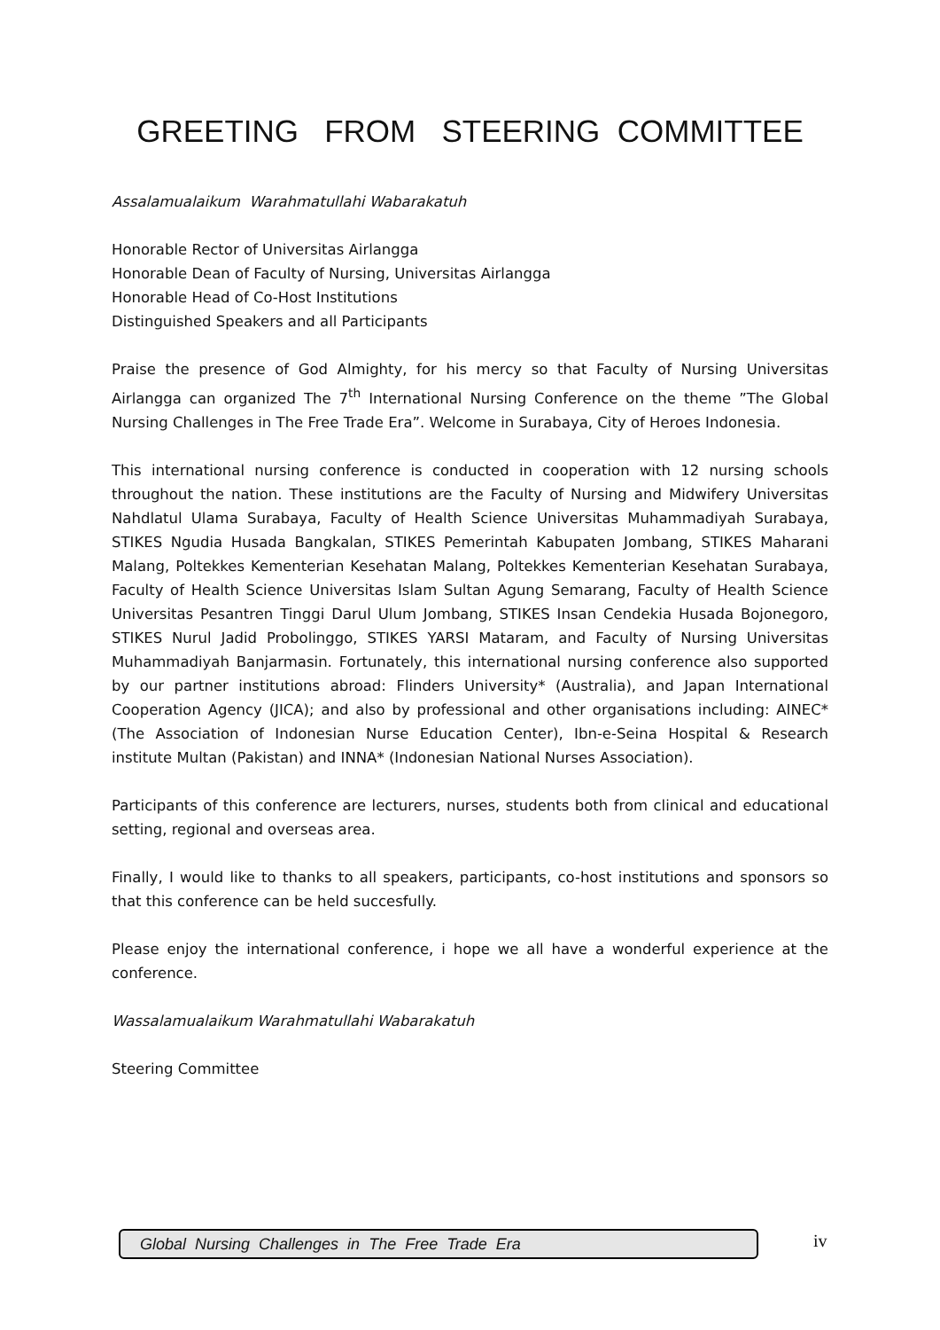GREETING FROM STEERING COMMITTEE
Assalamualaikum Warahmatullahi Wabarakatuh
Honorable Rector of Universitas Airlangga
Honorable Dean of Faculty of Nursing, Universitas Airlangga
Honorable Head of Co-Host Institutions
Distinguished Speakers and all Participants
Praise the presence of God Almighty, for his mercy so that Faculty of Nursing Universitas Airlangga can organized The 7<sup>th</sup> International Nursing Conference on the theme ”The Global Nursing Challenges in The Free Trade Era”. Welcome in Surabaya, City of Heroes Indonesia.
This international nursing conference is conducted in cooperation with 12 nursing schools throughout the nation. These institutions are the Faculty of Nursing and Midwifery Universitas Nahdlatul Ulama Surabaya, Faculty of Health Science Universitas Muhammadiyah Surabaya, STIKES Ngudia Husada Bangkalan, STIKES Pemerintah Kabupaten Jombang, STIKES Maharani Malang, Poltekkes Kementerian Kesehatan Malang, Poltekkes Kementerian Kesehatan Surabaya, Faculty of Health Science Universitas Islam Sultan Agung Semarang, Faculty of Health Science Universitas Pesantren Tinggi Darul Ulum Jombang, STIKES Insan Cendekia Husada Bojonegoro, STIKES Nurul Jadid Probolinggo, STIKES YARSI Mataram, and Faculty of Nursing Universitas Muhammadiyah Banjarmasin. Fortunately, this international nursing conference also supported by our partner institutions abroad: Flinders University* (Australia), and Japan International Cooperation Agency (JICA); and also by professional and other organisations including: AINEC* (The Association of Indonesian Nurse Education Center), Ibn-e-Seina Hospital & Research institute Multan (Pakistan) and INNA* (Indonesian National Nurses Association).
Participants of this conference are lecturers, nurses, students both from clinical and educational setting, regional and overseas area.
Finally, I would like to thanks to all speakers, participants, co-host institutions and sponsors so that this conference can be held succesfully.
Please enjoy the international conference, i hope we all have a wonderful experience at the conference.
Wassalamualaikum Warahmatullahi Wabarakatuh
Steering Committee
Global Nursing Challenges in The Free Trade Era iv